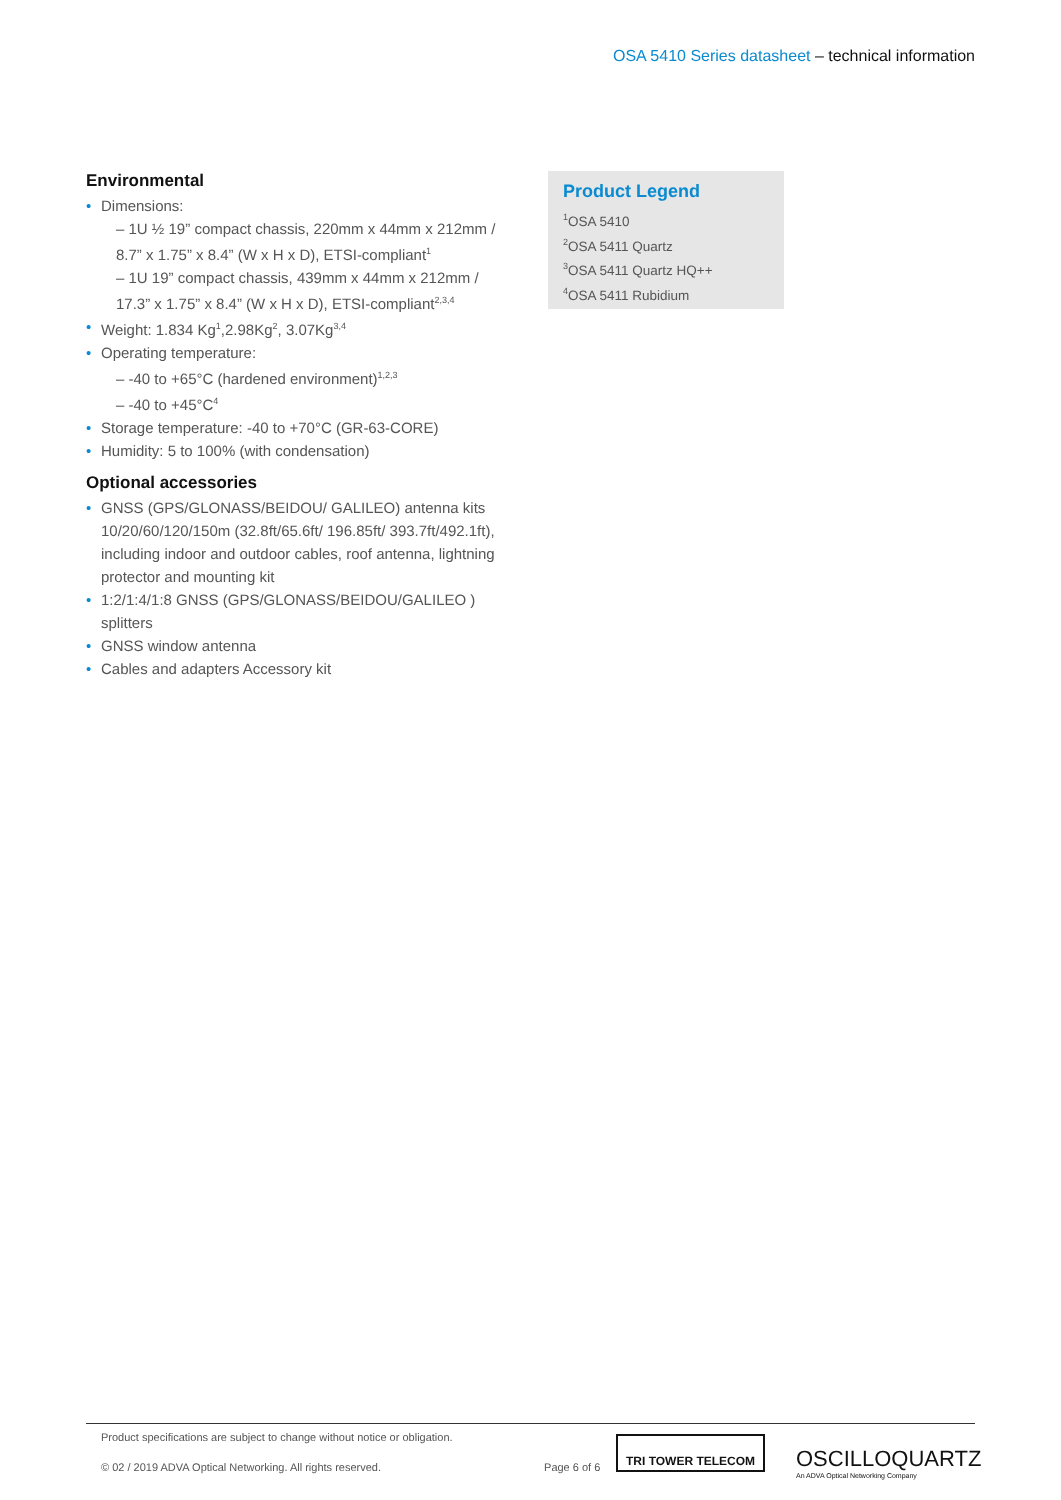OSA 5410 Series datasheet – technical information
Environmental
Dimensions:
– 1U ½ 19” compact chassis, 220mm x 44mm x 212mm / 8.7” x 1.75” x 8.4” (W x H x D), ETSI-compliant<sup>1</sup>
– 1U 19” compact chassis, 439mm x 44mm x 212mm / 17.3” x 1.75” x 8.4” (W x H x D), ETSI-compliant<sup>2,3,4</sup>
Weight: 1.834 Kg<sup>1</sup>,2.98Kg<sup>2</sup>, 3.07Kg<sup>3,4</sup>
Operating temperature:
– -40 to +65°C (hardened environment)<sup>1,2,3</sup>
– -40 to +45°C<sup>4</sup>
Storage temperature: -40 to +70°C (GR-63-CORE)
Humidity: 5 to 100% (with condensation)
Optional accessories
GNSS (GPS/GLONASS/BEIDOU/ GALILEO) antenna kits 10/20/60/120/150m (32.8ft/65.6ft/ 196.85ft/ 393.7ft/492.1ft), including indoor and outdoor cables, roof antenna, lightning protector and mounting kit
1:2/1:4/1:8 GNSS (GPS/GLONASS/BEIDOU/GALILEO ) splitters
GNSS window antenna
Cables and adapters Accessory kit
Product Legend
<sup>1</sup> OSA 5410
<sup>2</sup> OSA 5411 Quartz
<sup>3</sup> OSA 5411 Quartz HQ++
<sup>4</sup> OSA 5411 Rubidium
Product specifications are subject to change without notice or obligation.
© 02 / 2019 ADVA Optical Networking. All rights reserved. Page 6 of 6
TRI TOWER TELECOM
OSCILLOQUARTZ
An ADVA Optical Networking Company